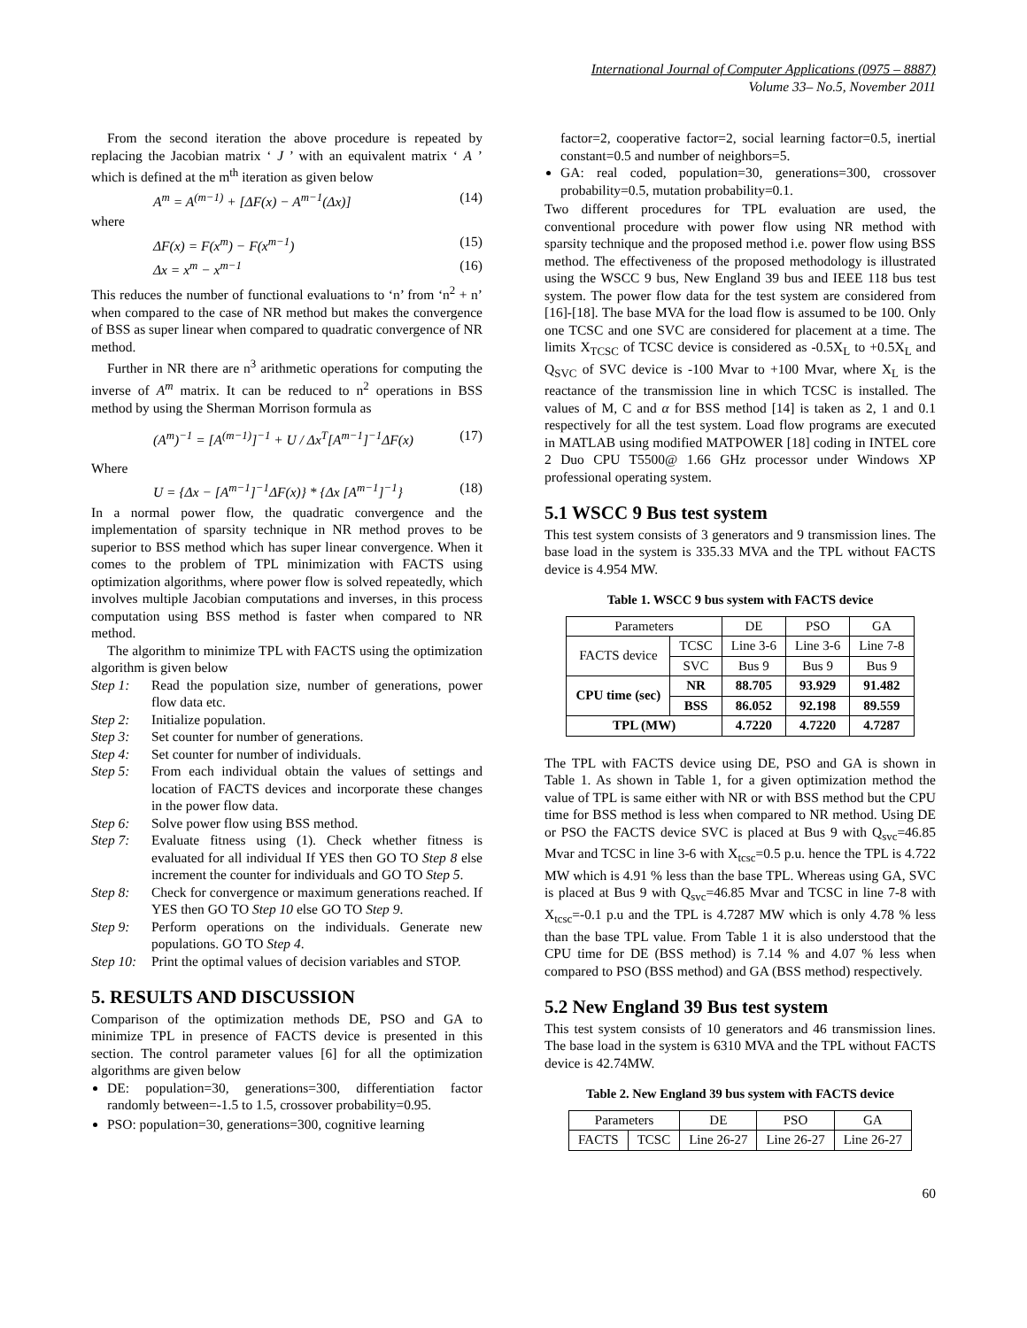International Journal of Computer Applications (0975 – 8887)
Volume 33– No.5, November 2011
From the second iteration the above procedure is repeated by replacing the Jacobian matrix ‘ J ’ with an equivalent matrix ‘ A ’ which is defined at the m<sup>th</sup> iteration as given below
A<sup>m</sup> = A<sup>(m−1)</sup> + [ΔF(x) − A<sup>m−1</sup>(Δx)] (14)
where
ΔF(x) = F(x<sup>m</sup>) − F(x<sup>m−1</sup>) (15)
Δx = x<sup>m</sup> − x<sup>m−1</sup> (16)
This reduces the number of functional evaluations to ‘n’ from ‘n<sup>2</sup> + n’ when compared to the case of NR method but makes the convergence of BSS as super linear when compared to quadratic convergence of NR method.
Further in NR there are n<sup>3</sup> arithmetic operations for computing the inverse of A<sup>m</sup> matrix. It can be reduced to n<sup>2</sup> operations in BSS method by using the Sherman Morrison formula as
(A<sup>m</sup>)<sup>−1</sup> = [A<sup>(m−1)</sup>]<sup>−1</sup> + U / Δx<sup>T</sup>[A<sup>m−1</sup>]<sup>−1</sup>ΔF(x) (17)
Where
U = {Δx − [A<sup>m−1</sup>]<sup>−1</sup>ΔF(x)} * {Δx [A<sup>m−1</sup>]<sup>−1</sup>} (18)
In a normal power flow, the quadratic convergence and the implementation of sparsity technique in NR method proves to be superior to BSS method which has super linear convergence. When it comes to the problem of TPL minimization with FACTS using optimization algorithms, where power flow is solved repeatedly, which involves multiple Jacobian computations and inverses, in this process computation using BSS method is faster when compared to NR method.
The algorithm to minimize TPL with FACTS using the optimization algorithm is given below
Step 1: Read the population size, number of generations, power flow data etc.
Step 2: Initialize population.
Step 3: Set counter for number of generations.
Step 4: Set counter for number of individuals.
Step 5: From each individual obtain the values of settings and location of FACTS devices and incorporate these changes in the power flow data.
Step 6: Solve power flow using BSS method.
Step 7: Evaluate fitness using (1). Check whether fitness is evaluated for all individual If YES then GO TO Step 8 else increment the counter for individuals and GO TO Step 5.
Step 8: Check for convergence or maximum generations reached. If YES then GO TO Step 10 else GO TO Step 9.
Step 9: Perform operations on the individuals. Generate new populations. GO TO Step 4.
Step 10: Print the optimal values of decision variables and STOP.
5. RESULTS AND DISCUSSION
Comparison of the optimization methods DE, PSO and GA to minimize TPL in presence of FACTS device is presented in this section. The control parameter values [6] for all the optimization algorithms are given below
DE: population=30, generations=300, differentiation factor randomly between=-1.5 to 1.5, crossover probability=0.95.
PSO: population=30, generations=300, cognitive learning
factor=2, cooperative factor=2, social learning factor=0.5, inertial constant=0.5 and number of neighbors=5.
GA: real coded, population=30, generations=300, crossover probability=0.5, mutation probability=0.1.
Two different procedures for TPL evaluation are used, the conventional procedure with power flow using NR method with sparsity technique and the proposed method i.e. power flow using BSS method. The effectiveness of the proposed methodology is illustrated using the WSCC 9 bus, New England 39 bus and IEEE 118 bus test system. The power flow data for the test system are considered from [16]-[18]. The base MVA for the load flow is assumed to be 100. Only one TCSC and one SVC are considered for placement at a time. The limits X<sub>TCSC</sub> of TCSC device is considered as -0.5X<sub>L</sub> to +0.5X<sub>L</sub> and Q<sub>SVC</sub> of SVC device is -100 Mvar to +100 Mvar, where X<sub>L</sub> is the reactance of the transmission line in which TCSC is installed. The values of M, C and α for BSS method [14] is taken as 2, 1 and 0.1 respectively for all the test system. Load flow programs are executed in MATLAB using modified MATPOWER [18] coding in INTEL core 2 Duo CPU T5500@ 1.66 GHz processor under Windows XP professional operating system.
5.1 WSCC 9 Bus test system
This test system consists of 3 generators and 9 transmission lines. The base load in the system is 335.33 MVA and the TPL without FACTS device is 4.954 MW.
Table 1. WSCC 9 bus system with FACTS device
| Parameters | | DE | PSO | GA |
| --- | --- | --- | --- | --- |
| FACTS device | TCSC | Line 3-6 | Line 3-6 | Line 7-8 |
| | SVC | Bus 9 | Bus 9 | Bus 9 |
| CPU time (sec) | NR | 88.705 | 93.929 | 91.482 |
| | BSS | 86.052 | 92.198 | 89.559 |
| TPL (MW) | | 4.7220 | 4.7220 | 4.7287 |
The TPL with FACTS device using DE, PSO and GA is shown in Table 1. As shown in Table 1, for a given optimization method the value of TPL is same either with NR or with BSS method but the CPU time for BSS method is less when compared to NR method. Using DE or PSO the FACTS device SVC is placed at Bus 9 with Q<sub>svc</sub>=46.85 Mvar and TCSC in line 3-6 with X<sub>tcsc</sub>=0.5 p.u. hence the TPL is 4.722 MW which is 4.91 % less than the base TPL. Whereas using GA, SVC is placed at Bus 9 with Q<sub>svc</sub>=46.85 Mvar and TCSC in line 7-8 with X<sub>tcsc</sub>=-0.1 p.u and the TPL is 4.7287 MW which is only 4.78 % less than the base TPL value. From Table 1 it is also understood that the CPU time for DE (BSS method) is 7.14 % and 4.07 % less when compared to PSO (BSS method) and GA (BSS method) respectively.
5.2 New England 39 Bus test system
This test system consists of 10 generators and 46 transmission lines. The base load in the system is 6310 MVA and the TPL without FACTS device is 42.74MW.
Table 2. New England 39 bus system with FACTS device
| Parameters | | DE | PSO | GA |
| --- | --- | --- | --- | --- |
| FACTS | TCSC | Line 26-27 | Line 26-27 | Line 26-27 |
60